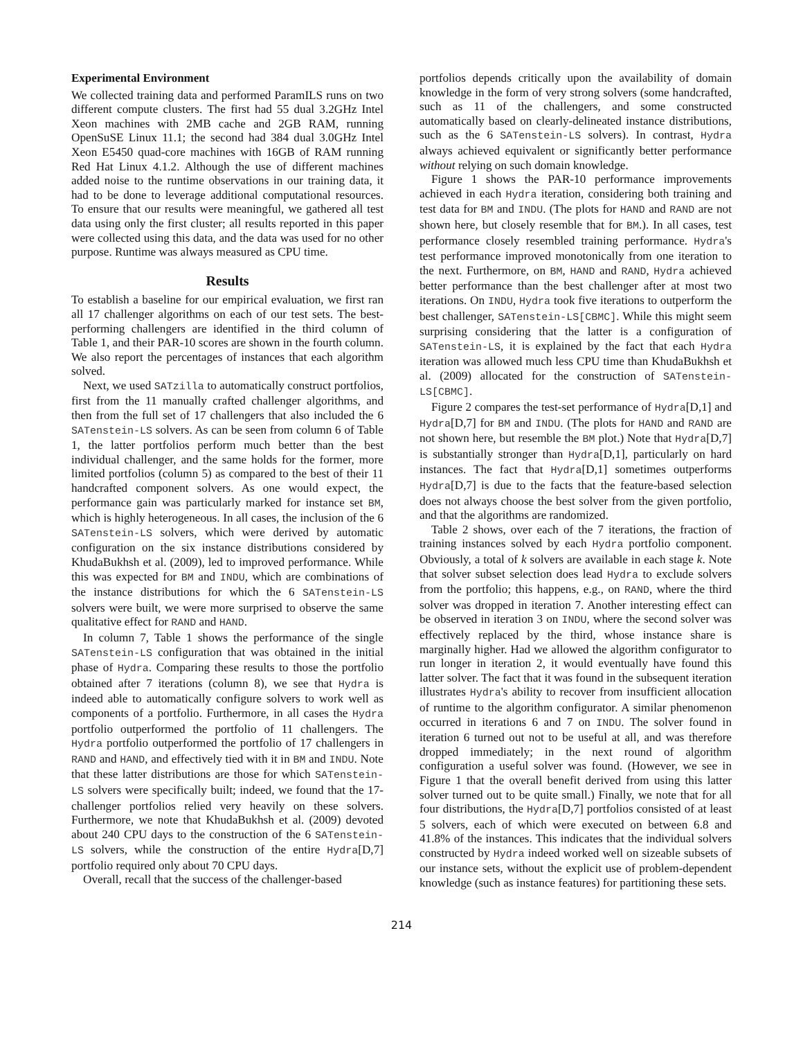Experimental Environment
We collected training data and performed ParamILS runs on two different compute clusters. The first had 55 dual 3.2GHz Intel Xeon machines with 2MB cache and 2GB RAM, running OpenSuSE Linux 11.1; the second had 384 dual 3.0GHz Intel Xeon E5450 quad-core machines with 16GB of RAM running Red Hat Linux 4.1.2. Although the use of different machines added noise to the runtime observations in our training data, it had to be done to leverage additional computational resources. To ensure that our results were meaningful, we gathered all test data using only the first cluster; all results reported in this paper were collected using this data, and the data was used for no other purpose. Runtime was always measured as CPU time.
Results
To establish a baseline for our empirical evaluation, we first ran all 17 challenger algorithms on each of our test sets. The best-performing challengers are identified in the third column of Table 1, and their PAR-10 scores are shown in the fourth column. We also report the percentages of instances that each algorithm solved.
Next, we used SATzilla to automatically construct portfolios, first from the 11 manually crafted challenger algorithms, and then from the full set of 17 challengers that also included the 6 SATenstein-LS solvers. As can be seen from column 6 of Table 1, the latter portfolios perform much better than the best individual challenger, and the same holds for the former, more limited portfolios (column 5) as compared to the best of their 11 handcrafted component solvers. As one would expect, the performance gain was particularly marked for instance set BM, which is highly heterogeneous. In all cases, the inclusion of the 6 SATenstein-LS solvers, which were derived by automatic configuration on the six instance distributions considered by KhudaBukhsh et al. (2009), led to improved performance. While this was expected for BM and INDU, which are combinations of the instance distributions for which the 6 SATenstein-LS solvers were built, we were more surprised to observe the same qualitative effect for RAND and HAND.
In column 7, Table 1 shows the performance of the single SATenstein-LS configuration that was obtained in the initial phase of Hydra. Comparing these results to those the portfolio obtained after 7 iterations (column 8), we see that Hydra is indeed able to automatically configure solvers to work well as components of a portfolio. Furthermore, in all cases the Hydra portfolio outperformed the portfolio of 11 challengers. The Hydra portfolio outperformed the portfolio of 17 challengers in RAND and HAND, and effectively tied with it in BM and INDU. Note that these latter distributions are those for which SATenstein-LS solvers were specifically built; indeed, we found that the 17-challenger portfolios relied very heavily on these solvers. Furthermore, we note that KhudaBukhsh et al. (2009) devoted about 240 CPU days to the construction of the 6 SATenstein-LS solvers, while the construction of the entire Hydra[D,7] portfolio required only about 70 CPU days.
Overall, recall that the success of the challenger-based
portfolios depends critically upon the availability of domain knowledge in the form of very strong solvers (some handcrafted, such as 11 of the challengers, and some constructed automatically based on clearly-delineated instance distributions, such as the 6 SATenstein-LS solvers). In contrast, Hydra always achieved equivalent or significantly better performance without relying on such domain knowledge.
Figure 1 shows the PAR-10 performance improvements achieved in each Hydra iteration, considering both training and test data for BM and INDU. (The plots for HAND and RAND are not shown here, but closely resemble that for BM.). In all cases, test performance closely resembled training performance. Hydra's test performance improved monotonically from one iteration to the next. Furthermore, on BM, HAND and RAND, Hydra achieved better performance than the best challenger after at most two iterations. On INDU, Hydra took five iterations to outperform the best challenger, SATenstein-LS[CBMC]. While this might seem surprising considering that the latter is a configuration of SATenstein-LS, it is explained by the fact that each Hydra iteration was allowed much less CPU time than KhudaBukhsh et al. (2009) allocated for the construction of SATenstein-LS[CBMC].
Figure 2 compares the test-set performance of Hydra[D,1] and Hydra[D,7] for BM and INDU. (The plots for HAND and RAND are not shown here, but resemble the BM plot.) Note that Hydra[D,7] is substantially stronger than Hydra[D,1], particularly on hard instances. The fact that Hydra[D,1] sometimes outperforms Hydra[D,7] is due to the facts that the feature-based selection does not always choose the best solver from the given portfolio, and that the algorithms are randomized.
Table 2 shows, over each of the 7 iterations, the fraction of training instances solved by each Hydra portfolio component. Obviously, a total of k solvers are available in each stage k. Note that solver subset selection does lead Hydra to exclude solvers from the portfolio; this happens, e.g., on RAND, where the third solver was dropped in iteration 7. Another interesting effect can be observed in iteration 3 on INDU, where the second solver was effectively replaced by the third, whose instance share is marginally higher. Had we allowed the algorithm configurator to run longer in iteration 2, it would eventually have found this latter solver. The fact that it was found in the subsequent iteration illustrates Hydra's ability to recover from insufficient allocation of runtime to the algorithm configurator. A similar phenomenon occurred in iterations 6 and 7 on INDU. The solver found in iteration 6 turned out not to be useful at all, and was therefore dropped immediately; in the next round of algorithm configuration a useful solver was found. (However, we see in Figure 1 that the overall benefit derived from using this latter solver turned out to be quite small.) Finally, we note that for all four distributions, the Hydra[D,7] portfolios consisted of at least 5 solvers, each of which were executed on between 6.8 and 41.8% of the instances. This indicates that the individual solvers constructed by Hydra indeed worked well on sizeable subsets of our instance sets, without the explicit use of problem-dependent knowledge (such as instance features) for partitioning these sets.
214